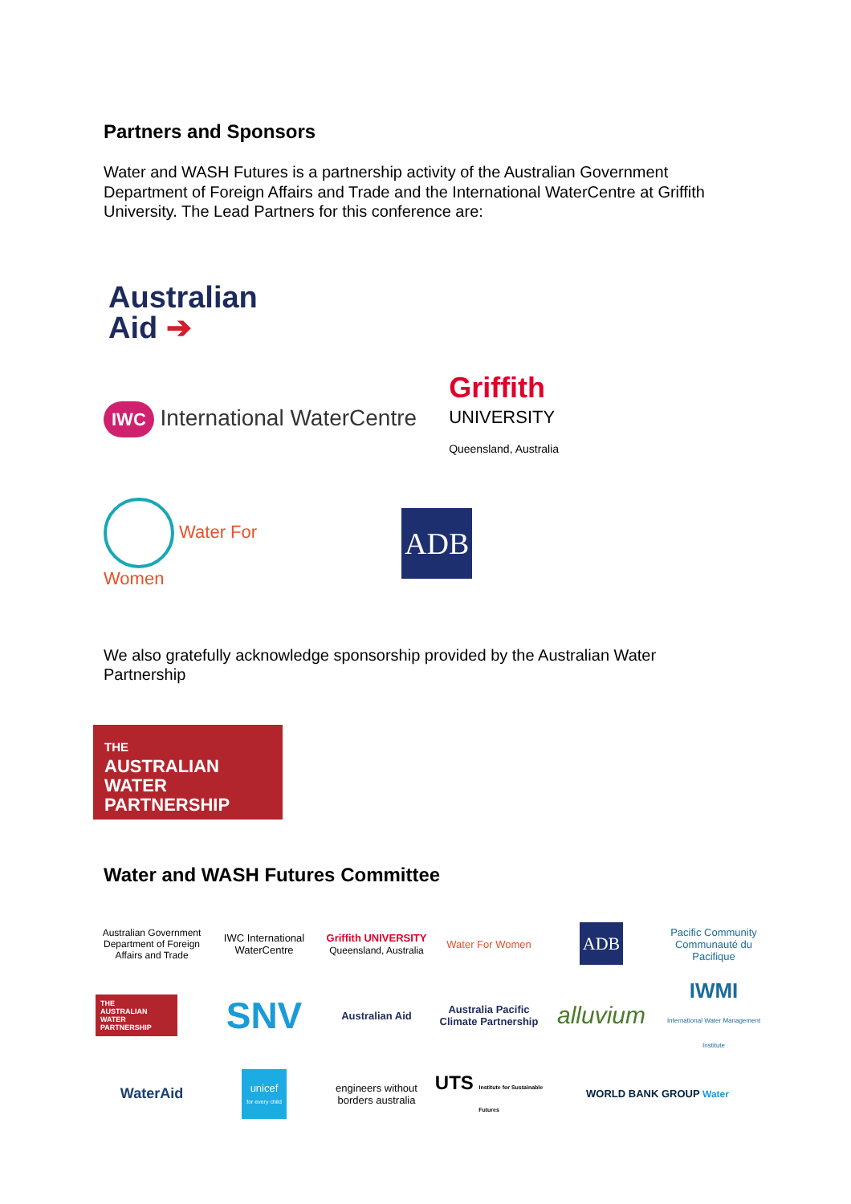Partners and Sponsors
Water and WASH Futures is a partnership activity of the Australian Government Department of Foreign Affairs and Trade and the International WaterCentre at Griffith University. The Lead Partners for this conference are:
Australian
Aid ➔
IWC International WaterCentre
Griffith
UNIVERSITY
Queensland, Australia
Water For
Women
ADB
We also gratefully acknowledge sponsorship provided by the Australian Water Partnership
THE
AUSTRALIAN
WATER
PARTNERSHIP
Water and WASH Futures Committee
Australian Government
Department of Foreign Affairs and Trade
IWC International WaterCentre
Griffith UNIVERSITY
Queensland, Australia
Water For Women
ADB
Pacific Community
Communauté du Pacifique
THE
AUSTRALIAN
WATER
PARTNERSHIP
SNV
Australian Aid
Australia Pacific Climate Partnership
alluvium
IWMI
International Water Management Institute
WaterAid
unicef
for every child
engineers without borders australia
UTS Institute for Sustainable Futures
WORLD BANK GROUP Water